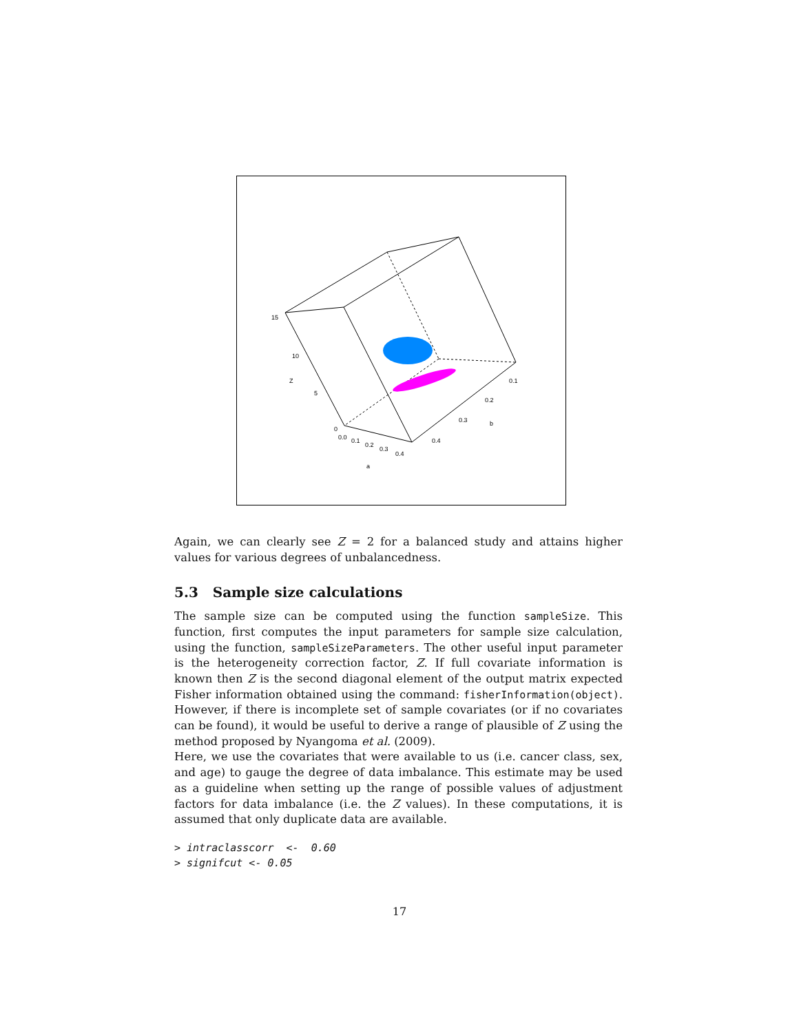15
10
5
0
Z
0.0
0.1
0.2
0.3
0.4
a
0.1
0.2
0.3
0.4
b
Again, we can clearly see Z = 2 for a balanced study and attains higher values for various degrees of unbalancedness.
5.3 Sample size calculations
The sample size can be computed using the function sampleSize. This function, first computes the input parameters for sample size calculation, using the function, sampleSizeParameters. The other useful input parameter is the heterogeneity correction factor, Z. If full covariate information is known then Z is the second diagonal element of the output matrix expected Fisher information obtained using the command: fisherInformation(object). However, if there is incomplete set of sample covariates (or if no covariates can be found), it would be useful to derive a range of plausible of Z using the method proposed by Nyangoma et al. (2009).
Here, we use the covariates that were available to us (i.e. cancer class, sex, and age) to gauge the degree of data imbalance. This estimate may be used as a guideline when setting up the range of possible values of adjustment factors for data imbalance (i.e. the Z values). In these computations, it is assumed that only duplicate data are available.
> intraclasscorr  <-  0.60
> signifcut <- 0.05
17